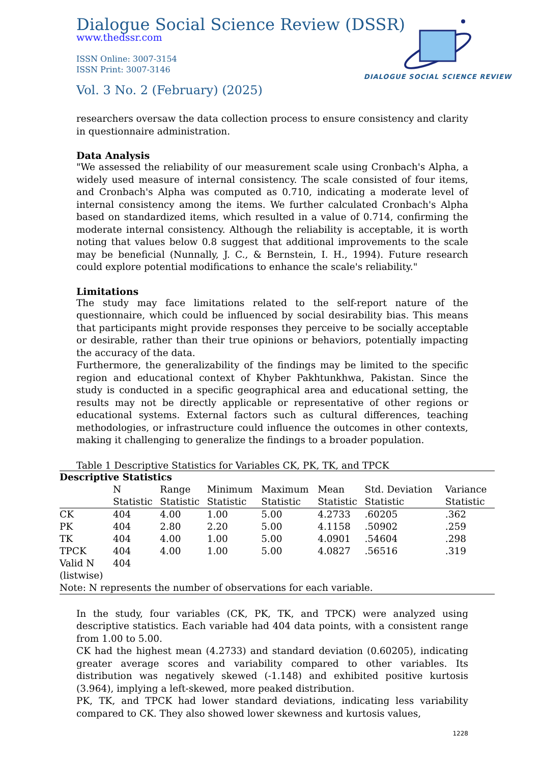Dialogue Social Science Review (DSSR)
www.thedssr.com
ISSN Online: 3007-3154
ISSN Print: 3007-3146
Vol. 3 No. 2 (February) (2025)
DIALOGUE SOCIAL SCIENCE REVIEW
researchers oversaw the data collection process to ensure consistency and clarity in questionnaire administration.
Data Analysis
"We assessed the reliability of our measurement scale using Cronbach's Alpha, a widely used measure of internal consistency. The scale consisted of four items, and Cronbach's Alpha was computed as 0.710, indicating a moderate level of internal consistency among the items. We further calculated Cronbach's Alpha based on standardized items, which resulted in a value of 0.714, confirming the moderate internal consistency. Although the reliability is acceptable, it is worth noting that values below 0.8 suggest that additional improvements to the scale may be beneficial (Nunnally, J. C., & Bernstein, I. H., 1994). Future research could explore potential modifications to enhance the scale's reliability."
Limitations
The study may face limitations related to the self-report nature of the questionnaire, which could be influenced by social desirability bias. This means that participants might provide responses they perceive to be socially acceptable or desirable, rather than their true opinions or behaviors, potentially impacting the accuracy of the data.
Furthermore, the generalizability of the findings may be limited to the specific region and educational context of Khyber Pakhtunkhwa, Pakistan. Since the study is conducted in a specific geographical area and educational setting, the results may not be directly applicable or representative of other regions or educational systems. External factors such as cultural differences, teaching methodologies, or infrastructure could influence the outcomes in other contexts, making it challenging to generalize the findings to a broader population.
Table 1 Descriptive Statistics for Variables CK, PK, TK, and TPCK
| Descriptive Statistics | | | | | | | |
| --- | --- | --- | --- | --- | --- | --- | --- |
| | N Statistic | Range Statistic | Minimum Statistic | Maximum Statistic | Mean Statistic | Std. Deviation Statistic | Variance Statistic |
| CK | 404 | 4.00 | 1.00 | 5.00 | 4.2733 | .60205 | .362 |
| PK | 404 | 2.80 | 2.20 | 5.00 | 4.1158 | .50902 | .259 |
| TK | 404 | 4.00 | 1.00 | 5.00 | 4.0901 | .54604 | .298 |
| TPCK | 404 | 4.00 | 1.00 | 5.00 | 4.0827 | .56516 | .319 |
| Valid N (listwise) | 404 | | | | | | |
| Note: N represents the number of observations for each variable. | | | | | | | |
In the study, four variables (CK, PK, TK, and TPCK) were analyzed using descriptive statistics. Each variable had 404 data points, with a consistent range from 1.00 to 5.00.
CK had the highest mean (4.2733) and standard deviation (0.60205), indicating greater average scores and variability compared to other variables. Its distribution was negatively skewed (-1.148) and exhibited positive kurtosis (3.964), implying a left-skewed, more peaked distribution.
PK, TK, and TPCK had lower standard deviations, indicating less variability compared to CK. They also showed lower skewness and kurtosis values,
1228